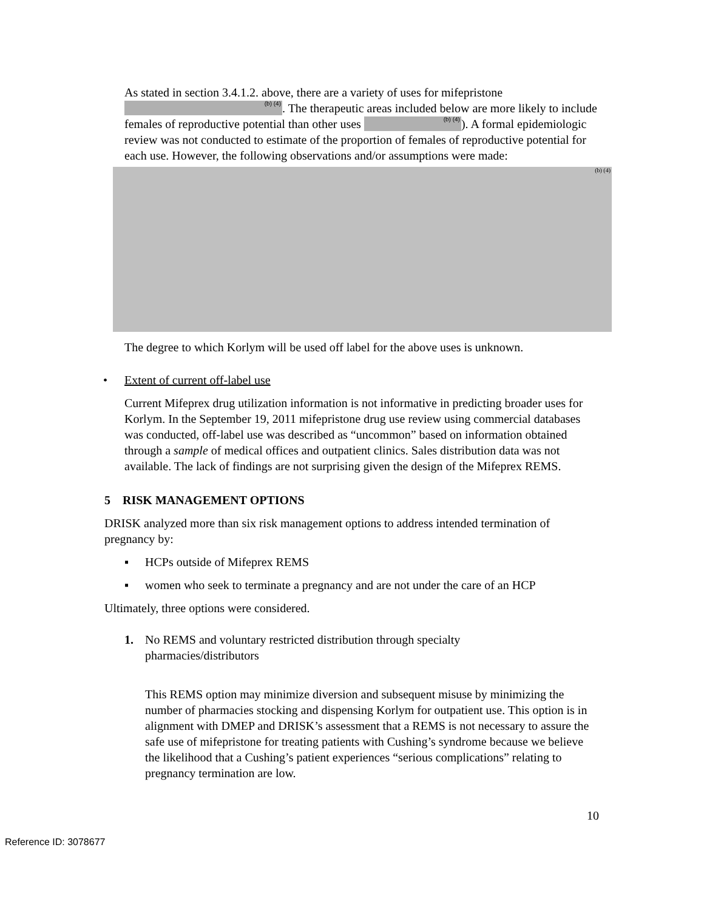As stated in section 3.4.1.2. above, there are a variety of uses for mifepristone <sup>(b) (4)</sup>. The therapeutic areas included below are more likely to include females of reproductive potential than other uses <sup>(b) (4)</sup>). A formal epidemiologic review was not conducted to estimate of the proportion of females of reproductive potential for each use. However, the following observations and/or assumptions were made:
(b) (4)
The degree to which Korlym will be used off label for the above uses is unknown.
• Extent of current off-label use
Current Mifeprex drug utilization information is not informative in predicting broader uses for Korlym. In the September 19, 2011 mifepristone drug use review using commercial databases was conducted, off-label use was described as “uncommon” based on information obtained through a sample of medical offices and outpatient clinics. Sales distribution data was not available. The lack of findings are not surprising given the design of the Mifeprex REMS.
5 RISK MANAGEMENT OPTIONS
DRISK analyzed more than six risk management options to address intended termination of pregnancy by:
▪ HCPs outside of Mifeprex REMS
▪ women who seek to terminate a pregnancy and are not under the care of an HCP
Ultimately, three options were considered.
1. No REMS and voluntary restricted distribution through specialty pharmacies/distributors
This REMS option may minimize diversion and subsequent misuse by minimizing the number of pharmacies stocking and dispensing Korlym for outpatient use. This option is in alignment with DMEP and DRISK’s assessment that a REMS is not necessary to assure the safe use of mifepristone for treating patients with Cushing’s syndrome because we believe the likelihood that a Cushing’s patient experiences “serious complications” relating to pregnancy termination are low.
10
Reference ID: 3078677